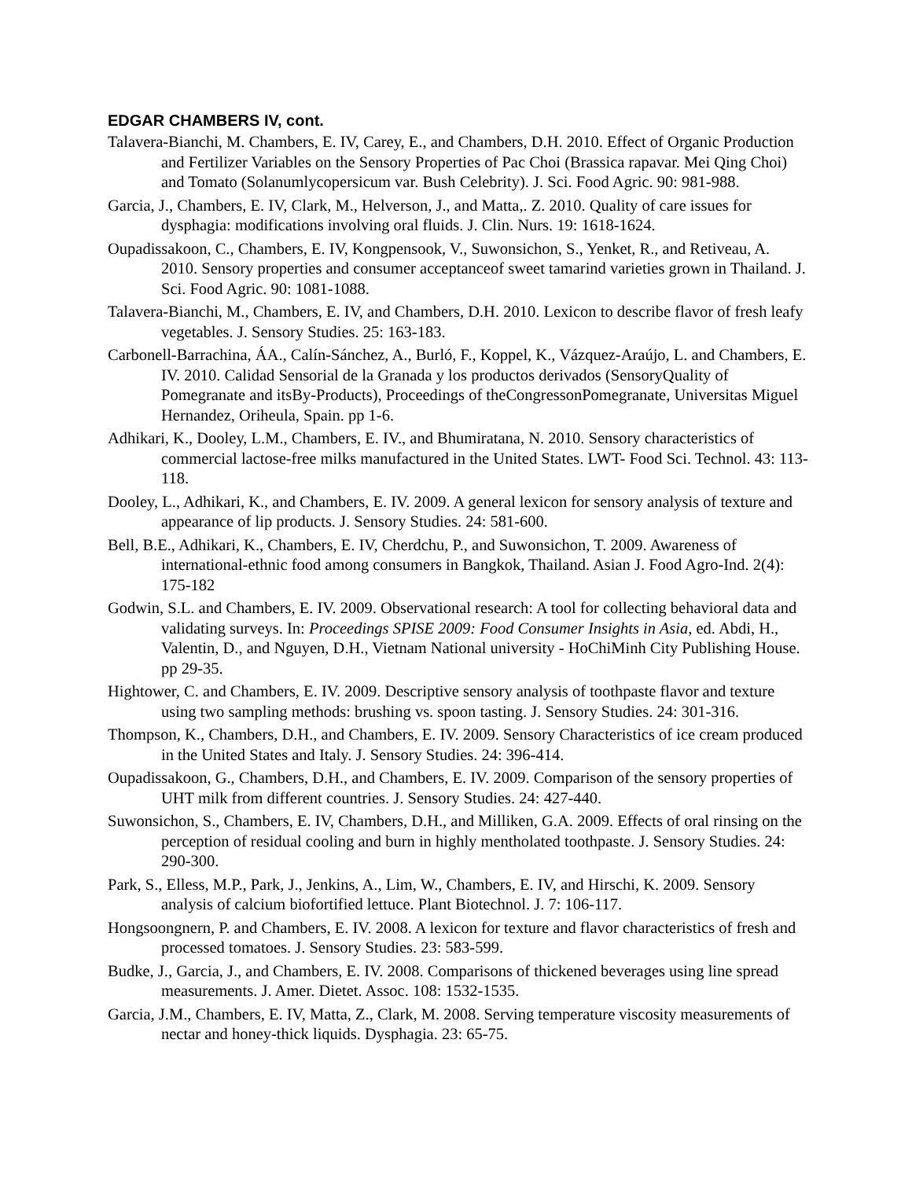EDGAR CHAMBERS IV, cont.
Talavera-Bianchi, M. Chambers, E. IV, Carey, E., and Chambers, D.H. 2010. Effect of Organic Production and Fertilizer Variables on the Sensory Properties of Pac Choi (Brassica rapavar. Mei Qing Choi) and Tomato (Solanumlycopersicum var. Bush Celebrity). J. Sci. Food Agric. 90: 981-988.
Garcia, J., Chambers, E. IV, Clark, M., Helverson, J., and Matta,. Z. 2010. Quality of care issues for dysphagia: modifications involving oral fluids. J. Clin. Nurs. 19: 1618-1624.
Oupadissakoon, C., Chambers, E. IV, Kongpensook, V., Suwonsichon, S., Yenket, R., and Retiveau, A. 2010. Sensory properties and consumer acceptanceof sweet tamarind varieties grown in Thailand. J. Sci. Food Agric. 90: 1081-1088.
Talavera-Bianchi, M., Chambers, E. IV, and Chambers, D.H. 2010. Lexicon to describe flavor of fresh leafy vegetables. J. Sensory Studies. 25: 163-183.
Carbonell-Barrachina, ÁA., Calín-Sánchez, A., Burló, F., Koppel, K., Vázquez-Araújo, L. and Chambers, E. IV. 2010. Calidad Sensorial de la Granada y los productos derivados (SensoryQuality of Pomegranate and itsBy-Products), Proceedings of theCongressonPomegranate, Universitas Miguel Hernandez, Oriheula, Spain. pp 1-6.
Adhikari, K., Dooley, L.M., Chambers, E. IV., and Bhumiratana, N. 2010. Sensory characteristics of commercial lactose-free milks manufactured in the United States. LWT- Food Sci. Technol. 43: 113-118.
Dooley, L., Adhikari, K., and Chambers, E. IV. 2009. A general lexicon for sensory analysis of texture and appearance of lip products. J. Sensory Studies. 24: 581-600.
Bell, B.E., Adhikari, K., Chambers, E. IV, Cherdchu, P., and Suwonsichon, T. 2009. Awareness of international-ethnic food among consumers in Bangkok, Thailand. Asian J. Food Agro-Ind. 2(4): 175-182
Godwin, S.L. and Chambers, E. IV. 2009. Observational research: A tool for collecting behavioral data and validating surveys. In: Proceedings SPISE 2009: Food Consumer Insights in Asia, ed. Abdi, H., Valentin, D., and Nguyen, D.H., Vietnam National university - HoChiMinh City Publishing House. pp 29-35.
Hightower, C. and Chambers, E. IV. 2009. Descriptive sensory analysis of toothpaste flavor and texture using two sampling methods: brushing vs. spoon tasting. J. Sensory Studies. 24: 301-316.
Thompson, K., Chambers, D.H., and Chambers, E. IV. 2009. Sensory Characteristics of ice cream produced in the United States and Italy. J. Sensory Studies. 24: 396-414.
Oupadissakoon, G., Chambers, D.H., and Chambers, E. IV. 2009. Comparison of the sensory properties of UHT milk from different countries. J. Sensory Studies. 24: 427-440.
Suwonsichon, S., Chambers, E. IV, Chambers, D.H., and Milliken, G.A. 2009. Effects of oral rinsing on the perception of residual cooling and burn in highly mentholated toothpaste. J. Sensory Studies. 24: 290-300.
Park, S., Elless, M.P., Park, J., Jenkins, A., Lim, W., Chambers, E. IV, and Hirschi, K. 2009. Sensory analysis of calcium biofortified lettuce. Plant Biotechnol. J. 7: 106-117.
Hongsoongnern, P. and Chambers, E. IV. 2008. A lexicon for texture and flavor characteristics of fresh and processed tomatoes. J. Sensory Studies. 23: 583-599.
Budke, J., Garcia, J., and Chambers, E. IV. 2008. Comparisons of thickened beverages using line spread measurements. J. Amer. Dietet. Assoc. 108: 1532-1535.
Garcia, J.M., Chambers, E. IV, Matta, Z., Clark, M. 2008. Serving temperature viscosity measurements of nectar and honey-thick liquids. Dysphagia. 23: 65-75.